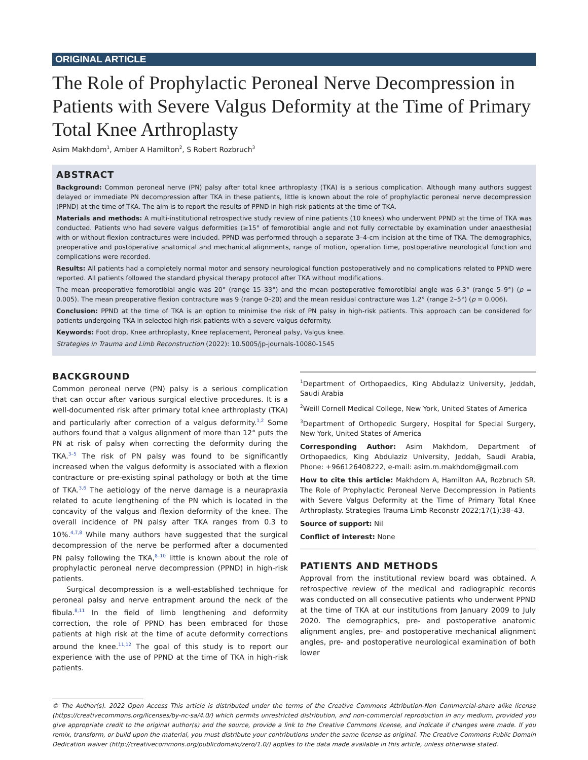ORIGINAL ARTICLE
The Role of Prophylactic Peroneal Nerve Decompression in Patients with Severe Valgus Deformity at the Time of Primary Total Knee Arthroplasty
Asim Makhdom<sup>1</sup>, Amber A Hamilton<sup>2</sup>, S Robert Rozbruch<sup>3</sup>
ABSTRACT
Background: Common peroneal nerve (PN) palsy after total knee arthroplasty (TKA) is a serious complication. Although many authors suggest delayed or immediate PN decompression after TKA in these patients, little is known about the role of prophylactic peroneal nerve decompression (PPND) at the time of TKA. The aim is to report the results of PPND in high-risk patients at the time of TKA.
Materials and methods: A multi-institutional retrospective study review of nine patients (10 knees) who underwent PPND at the time of TKA was conducted. Patients who had severe valgus deformities (≥15° of femorotibial angle and not fully correctable by examination under anaesthesia) with or without flexion contractures were included. PPND was performed through a separate 3–4-cm incision at the time of TKA. The demographics, preoperative and postoperative anatomical and mechanical alignments, range of motion, operation time, postoperative neurological function and complications were recorded.
Results: All patients had a completely normal motor and sensory neurological function postoperatively and no complications related to PPND were reported. All patients followed the standard physical therapy protocol after TKA without modifications.
The mean preoperative femorotibial angle was 20° (range 15–33°) and the mean postoperative femorotibial angle was 6.3° (range 5–9°) (p = 0.005). The mean preoperative flexion contracture was 9 (range 0–20) and the mean residual contracture was 1.2° (range 2–5°) (p = 0.006).
Conclusion: PPND at the time of TKA is an option to minimise the risk of PN palsy in high-risk patients. This approach can be considered for patients undergoing TKA in selected high-risk patients with a severe valgus deformity.
Keywords: Foot drop, Knee arthroplasty, Knee replacement, Peroneal palsy, Valgus knee.
Strategies in Trauma and Limb Reconstruction (2022): 10.5005/jp-journals-10080-1545
BACKGROUND
Common peroneal nerve (PN) palsy is a serious complication that can occur after various surgical elective procedures. It is a well-documented risk after primary total knee arthroplasty (TKA) and particularly after correction of a valgus deformity.<sup>1,2</sup> Some authors found that a valgus alignment of more than 12° puts the PN at risk of palsy when correcting the deformity during the TKA.<sup>3–5</sup> The risk of PN palsy was found to be significantly increased when the valgus deformity is associated with a flexion contracture or pre-existing spinal pathology or both at the time of TKA.<sup>3,6</sup> The aetiology of the nerve damage is a neurapraxia related to acute lengthening of the PN which is located in the concavity of the valgus and flexion deformity of the knee. The overall incidence of PN palsy after TKA ranges from 0.3 to 10%.<sup>4,7,8</sup> While many authors have suggested that the surgical decompression of the nerve be performed after a documented PN palsy following the TKA,<sup>8–10</sup> little is known about the role of prophylactic peroneal nerve decompression (PPND) in high-risk patients.
Surgical decompression is a well-established technique for peroneal palsy and nerve entrapment around the neck of the fibula.<sup>8,11</sup> In the field of limb lengthening and deformity correction, the role of PPND has been embraced for those patients at high risk at the time of acute deformity corrections around the knee.<sup>11,12</sup> The goal of this study is to report our experience with the use of PPND at the time of TKA in high-risk patients.
<sup>1</sup> Department of Orthopaedics, King Abdulaziz University, Jeddah, Saudi Arabia
<sup>2</sup> Weill Cornell Medical College, New York, United States of America
<sup>3</sup> Department of Orthopedic Surgery, Hospital for Special Surgery, New York, United States of America
Corresponding Author: Asim Makhdom, Department of Orthopaedics, King Abdulaziz University, Jeddah, Saudi Arabia, Phone: +966126408222, e-mail: asim.m.makhdom@gmail.com
How to cite this article: Makhdom A, Hamilton AA, Rozbruch SR. The Role of Prophylactic Peroneal Nerve Decompression in Patients with Severe Valgus Deformity at the Time of Primary Total Knee Arthroplasty. Strategies Trauma Limb Reconstr 2022;17(1):38–43.
Source of support: Nil
Conflict of interest: None
PATIENTS AND METHODS
Approval from the institutional review board was obtained. A retrospective review of the medical and radiographic records was conducted on all consecutive patients who underwent PPND at the time of TKA at our institutions from January 2009 to July 2020. The demographics, pre- and postoperative anatomic alignment angles, pre- and postoperative mechanical alignment angles, pre- and postoperative neurological examination of both lower
© The Author(s). 2022 Open Access This article is distributed under the terms of the Creative Commons Attribution-Non Commercial-share alike license (https://creativecommons.org/licenses/by-nc-sa/4.0/) which permits unrestricted distribution, and non-commercial reproduction in any medium, provided you give appropriate credit to the original author(s) and the source, provide a link to the Creative Commons license, and indicate if changes were made. If you remix, transform, or build upon the material, you must distribute your contributions under the same license as original. The Creative Commons Public Domain Dedication waiver (http://creativecommons.org/publicdomain/zero/1.0/) applies to the data made available in this article, unless otherwise stated.